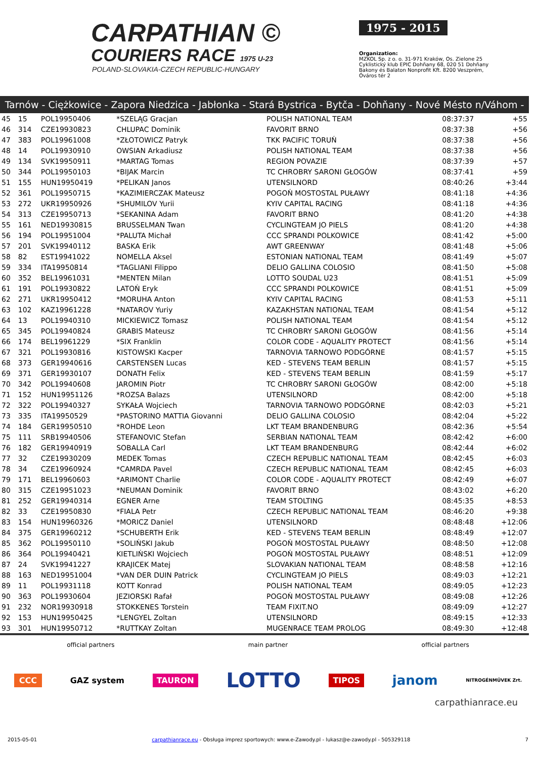CARPATHIAN ©
COURIERS RACE 1975 U-23
POLAND-SLOVAKIA-CZECH REPUBLIC-HUNGARY
1975 - 2015
Organization:
MZKOL Sp. z o. o. 31-971 Kraków, Os. Zielone 25
Cyklistický klub EPIC Dohňany 68, 020 51 Dohňany
Bakony és Balaton Nonprofit Kft. 8200 Veszprém, Óváros tér 2
Tarnów - Ciężkowice - Zapora Niedzica - Jabłonka - Stará Bystrica - Bytča - Dohňany - Nové Mésto n/Váhom - Veszprém
| 45 | 15 | POL19950406 | *SZELĄG Gracjan | POLISH NATIONAL TEAM | 08:37:37 | +55 |
| 46 | 314 | CZE19930823 | CHLUPAC Dominik | FAVORIT BRNO | 08:37:38 | +56 |
| 47 | 383 | POL19961008 | *ZŁOTOWICZ Patryk | TKK PACIFIC TORUŃ | 08:37:38 | +56 |
| 48 | 14 | POL19930910 | OWSIAN Arkadiusz | POLISH NATIONAL TEAM | 08:37:38 | +56 |
| 49 | 134 | SVK19950911 | *MARTAG Tomas | REGION POVAZIE | 08:37:39 | +57 |
| 50 | 344 | POL19950103 | *BIJAK Marcin | TC CHROBRY SARONI GŁOGÓW | 08:37:41 | +59 |
| 51 | 155 | HUN19950419 | *PELIKAN Janos | UTENSILNORD | 08:40:26 | +3:44 |
| 52 | 361 | POL19950715 | *KAZIMIERCZAK Mateusz | POGOŃ MOSTOSTAL PUŁAWY | 08:41:18 | +4:36 |
| 53 | 272 | UKR19950926 | *SHUMILOV Yurii | KYIV CAPITAL RACING | 08:41:18 | +4:36 |
| 54 | 313 | CZE19950713 | *SEKANINA Adam | FAVORIT BRNO | 08:41:20 | +4:38 |
| 55 | 161 | NED19930815 | BRUSSELMAN Twan | CYCLINGTEAM JO PIELS | 08:41:20 | +4:38 |
| 56 | 194 | POL19951004 | *PALUTA Michał | CCC SPRANDI POLKOWICE | 08:41:42 | +5:00 |
| 57 | 201 | SVK19940112 | BASKA Erik | AWT GREENWAY | 08:41:48 | +5:06 |
| 58 | 82 | EST19941022 | NOMELLA Aksel | ESTONIAN NATIONAL TEAM | 08:41:49 | +5:07 |
| 59 | 334 | ITA19950814 | *TAGLIANI Filippo | DELIO GALLINA COLOSIO | 08:41:50 | +5:08 |
| 60 | 352 | BEL19961031 | *MENTEN Milan | LOTTO SOUDAL U23 | 08:41:51 | +5:09 |
| 61 | 191 | POL19930822 | LATOŃ Eryk | CCC SPRANDI POLKOWICE | 08:41:51 | +5:09 |
| 62 | 271 | UKR19950412 | *MORUHA Anton | KYIV CAPITAL RACING | 08:41:53 | +5:11 |
| 63 | 102 | KAZ19961228 | *NATAROV Yuriy | KAZAKHSTAN NATIONAL TEAM | 08:41:54 | +5:12 |
| 64 | 13 | POL19940310 | MICKIEWICZ Tomasz | POLISH NATIONAL TEAM | 08:41:54 | +5:12 |
| 65 | 345 | POL19940824 | GRABIS Mateusz | TC CHROBRY SARONI GŁOGÓW | 08:41:56 | +5:14 |
| 66 | 174 | BEL19961229 | *SIX Franklin | COLOR CODE - AQUALITY PROTECT | 08:41:56 | +5:14 |
| 67 | 321 | POL19930816 | KISTOWSKI Kacper | TARNOVIA TARNOWO PODGÓRNE | 08:41:57 | +5:15 |
| 68 | 373 | GER19940616 | CARSTENSEN Lucas | KED - STEVENS TEAM BERLIN | 08:41:57 | +5:15 |
| 69 | 371 | GER19930107 | DONATH Felix | KED - STEVENS TEAM BERLIN | 08:41:59 | +5:17 |
| 70 | 342 | POL19940608 | JAROMIN Piotr | TC CHROBRY SARONI GŁOGÓW | 08:42:00 | +5:18 |
| 71 | 152 | HUN19951126 | *ROZSA Balazs | UTENSILNORD | 08:42:00 | +5:18 |
| 72 | 322 | POL19940327 | SYKAŁA Wojciech | TARNOVIA TARNOWO PODGÓRNE | 08:42:03 | +5:21 |
| 73 | 335 | ITA19950529 | *PASTORINO MATTIA Giovanni | DELIO GALLINA COLOSIO | 08:42:04 | +5:22 |
| 74 | 184 | GER19950510 | *ROHDE Leon | LKT TEAM BRANDENBURG | 08:42:36 | +5:54 |
| 75 | 111 | SRB19940506 | STEFANOVIC Stefan | SERBIAN NATIONAL TEAM | 08:42:42 | +6:00 |
| 76 | 182 | GER19940919 | SOBALLA Carl | LKT TEAM BRANDENBURG | 08:42:44 | +6:02 |
| 77 | 32 | CZE19930209 | MEDEK Tomas | CZECH REPUBLIC NATIONAL TEAM | 08:42:45 | +6:03 |
| 78 | 34 | CZE19960924 | *CAMRDA Pavel | CZECH REPUBLIC NATIONAL TEAM | 08:42:45 | +6:03 |
| 79 | 171 | BEL19960603 | *ARIMONT Charlie | COLOR CODE - AQUALITY PROTECT | 08:42:49 | +6:07 |
| 80 | 315 | CZE19951023 | *NEUMAN Dominik | FAVORIT BRNO | 08:43:02 | +6:20 |
| 81 | 252 | GER19940314 | EGNER Arne | TEAM STOLTING | 08:45:35 | +8:53 |
| 82 | 33 | CZE19950830 | *FIALA Petr | CZECH REPUBLIC NATIONAL TEAM | 08:46:20 | +9:38 |
| 83 | 154 | HUN19960326 | *MORICZ Daniel | UTENSILNORD | 08:48:48 | +12:06 |
| 84 | 375 | GER19960212 | *SCHUBERTH Erik | KED - STEVENS TEAM BERLIN | 08:48:49 | +12:07 |
| 85 | 362 | POL19950110 | *SOLIŃSKI Jakub | POGOŃ MOSTOSTAL PUŁAWY | 08:48:50 | +12:08 |
| 86 | 364 | POL19940421 | KIETLIŃSKI Wojciech | POGOŃ MOSTOSTAL PUŁAWY | 08:48:51 | +12:09 |
| 87 | 24 | SVK19941227 | KRAJICEK Matej | SLOVAKIAN NATIONAL TEAM | 08:48:58 | +12:16 |
| 88 | 163 | NED19951004 | *VAN DER DUIN Patrick | CYCLINGTEAM JO PIELS | 08:49:03 | +12:21 |
| 89 | 11 | POL19931118 | KOTT Konrad | POLISH NATIONAL TEAM | 08:49:05 | +12:23 |
| 90 | 363 | POL19930604 | JEZIORSKI Rafał | POGOŃ MOSTOSTAL PUŁAWY | 08:49:08 | +12:26 |
| 91 | 232 | NOR19930918 | STOKKENES Torstein | TEAM FIXIT.NO | 08:49:09 | +12:27 |
| 92 | 153 | HUN19950425 | *LENGYEL Zoltan | UTENSILNORD | 08:49:15 | +12:33 |
| 93 | 301 | HUN19950712 | *RUTTKAY Zoltan | MUGENRACE TEAM PROLOG | 08:49:30 | +12:48 |
official partners main partner official partners
CCC GAZ system TAURON LOTTO TIPOS janom NITROGÉNMŰVEK Zrt.
carpathianrace.eu
2015-05-01 carpathianrace.eu - Obsługa imprez sportowych: www.e-Zawody.pl - lukasz@e-zawody.pl - 505329118 7